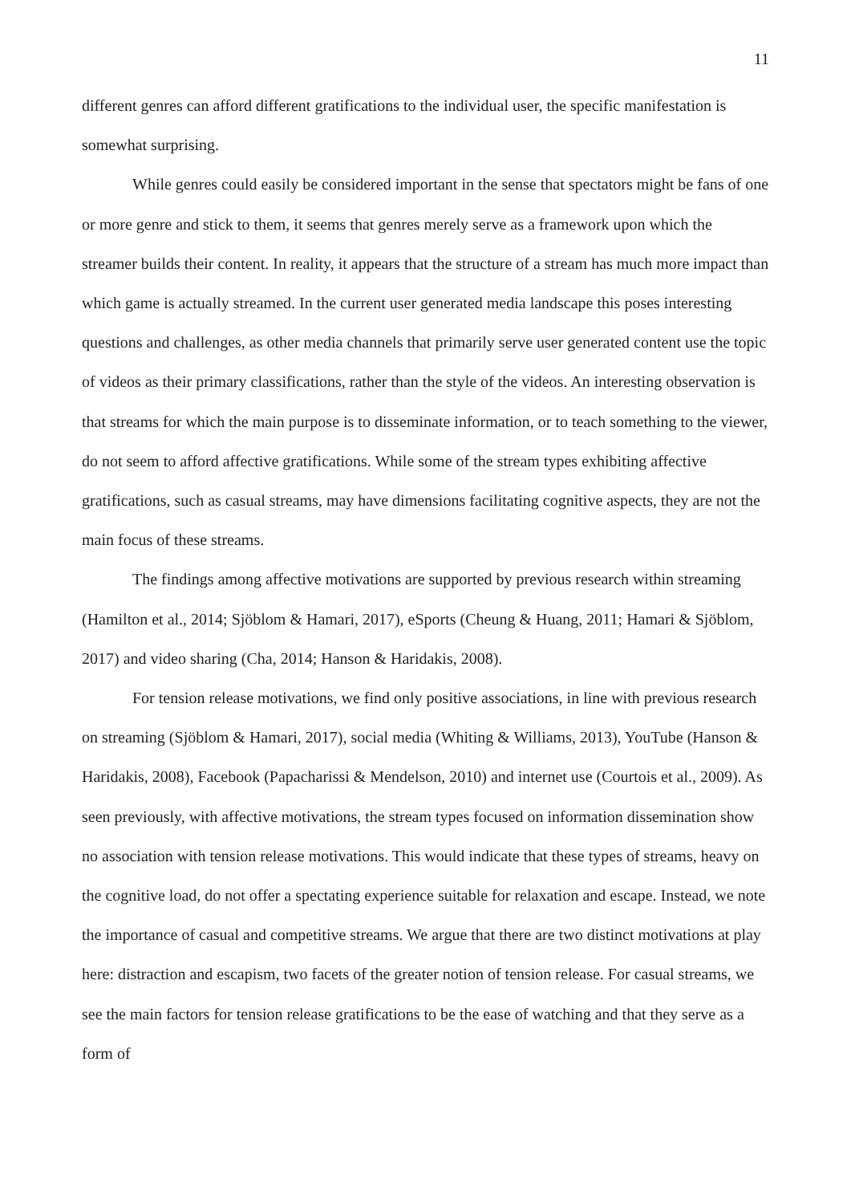11
different genres can afford different gratifications to the individual user, the specific manifestation is somewhat surprising.
While genres could easily be considered important in the sense that spectators might be fans of one or more genre and stick to them, it seems that genres merely serve as a framework upon which the streamer builds their content. In reality, it appears that the structure of a stream has much more impact than which game is actually streamed. In the current user generated media landscape this poses interesting questions and challenges, as other media channels that primarily serve user generated content use the topic of videos as their primary classifications, rather than the style of the videos. An interesting observation is that streams for which the main purpose is to disseminate information, or to teach something to the viewer, do not seem to afford affective gratifications. While some of the stream types exhibiting affective gratifications, such as casual streams, may have dimensions facilitating cognitive aspects, they are not the main focus of these streams.
The findings among affective motivations are supported by previous research within streaming (Hamilton et al., 2014; Sjöblom & Hamari, 2017), eSports (Cheung & Huang, 2011; Hamari & Sjöblom, 2017) and video sharing (Cha, 2014; Hanson & Haridakis, 2008).
For tension release motivations, we find only positive associations, in line with previous research on streaming (Sjöblom & Hamari, 2017), social media (Whiting & Williams, 2013), YouTube (Hanson & Haridakis, 2008), Facebook (Papacharissi & Mendelson, 2010) and internet use (Courtois et al., 2009). As seen previously, with affective motivations, the stream types focused on information dissemination show no association with tension release motivations. This would indicate that these types of streams, heavy on the cognitive load, do not offer a spectating experience suitable for relaxation and escape. Instead, we note the importance of casual and competitive streams. We argue that there are two distinct motivations at play here: distraction and escapism, two facets of the greater notion of tension release. For casual streams, we see the main factors for tension release gratifications to be the ease of watching and that they serve as a form of